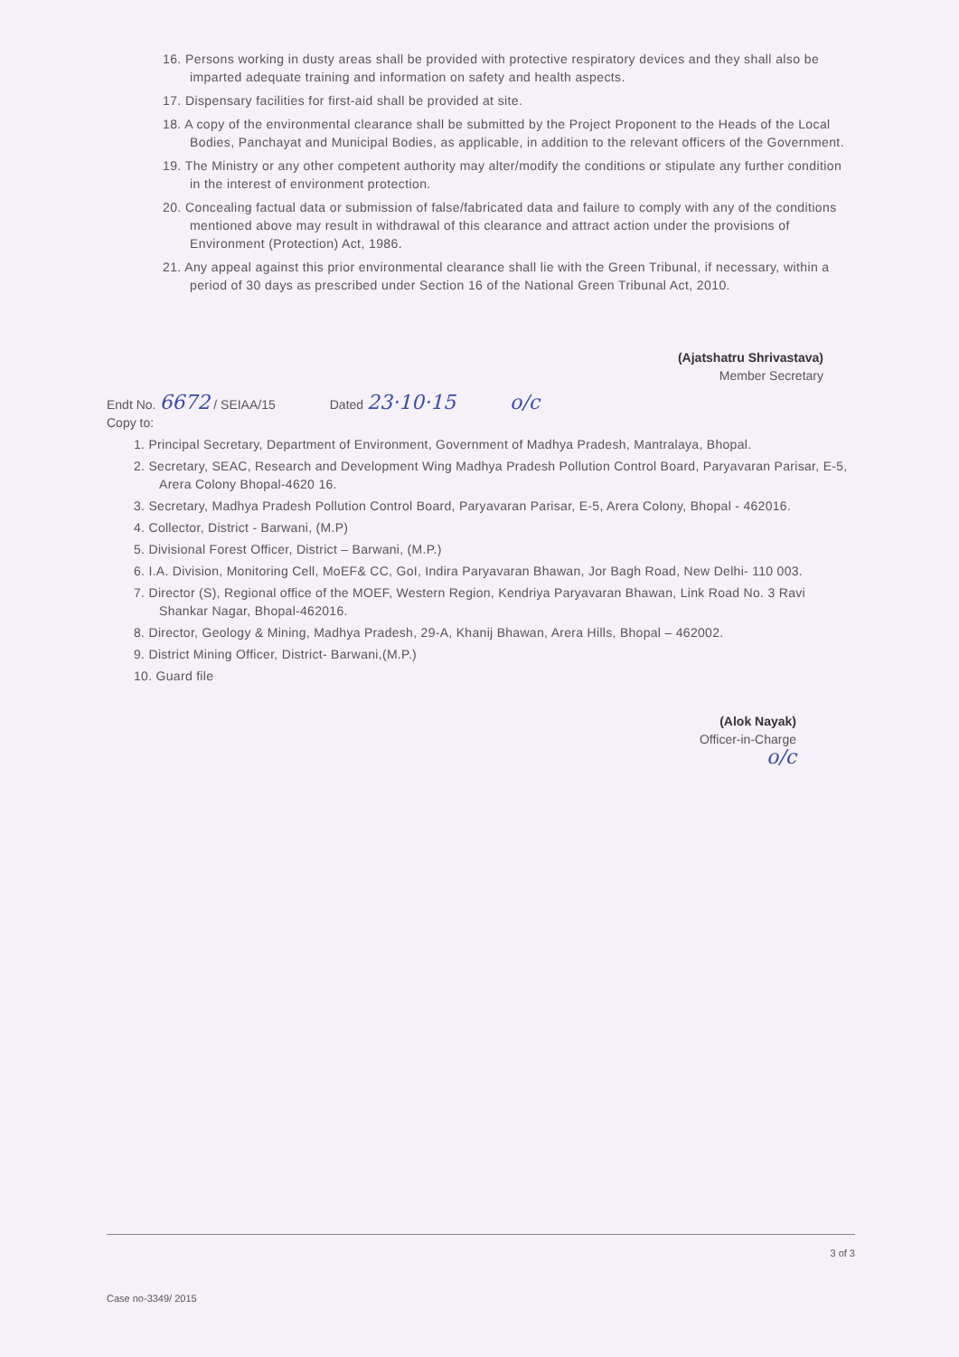16. Persons working in dusty areas shall be provided with protective respiratory devices and they shall also be imparted adequate training and information on safety and health aspects.
17. Dispensary facilities for first-aid shall be provided at site.
18. A copy of the environmental clearance shall be submitted by the Project Proponent to the Heads of the Local Bodies, Panchayat and Municipal Bodies, as applicable, in addition to the relevant officers of the Government.
19. The Ministry or any other competent authority may alter/modify the conditions or stipulate any further condition in the interest of environment protection.
20. Concealing factual data or submission of false/fabricated data and failure to comply with any of the conditions mentioned above may result in withdrawal of this clearance and attract action under the provisions of Environment (Protection) Act, 1986.
21. Any appeal against this prior environmental clearance shall lie with the Green Tribunal, if necessary, within a period of 30 days as prescribed under Section 16 of the National Green Tribunal Act, 2010.
(Ajatshatru Shrivastava)
Member Secretary
Endt No. 6672 / SEIAA/15 Dated 23·10·15 o/c
Copy to:
1. Principal Secretary, Department of Environment, Government of Madhya Pradesh, Mantralaya, Bhopal.
2. Secretary, SEAC, Research and Development Wing Madhya Pradesh Pollution Control Board, Paryavaran Parisar, E-5, Arera Colony Bhopal-4620 16.
3. Secretary, Madhya Pradesh Pollution Control Board, Paryavaran Parisar, E-5, Arera Colony, Bhopal - 462016.
4. Collector, District - Barwani, (M.P)
5. Divisional Forest Officer, District – Barwani, (M.P.)
6. I.A. Division, Monitoring Cell, MoEF& CC, GoI, Indira Paryavaran Bhawan, Jor Bagh Road, New Delhi- 110 003.
7. Director (S), Regional office of the MOEF, Western Region, Kendriya Paryavaran Bhawan, Link Road No. 3 Ravi Shankar Nagar, Bhopal-462016.
8. Director, Geology & Mining, Madhya Pradesh, 29-A, Khanij Bhawan, Arera Hills, Bhopal – 462002.
9. District Mining Officer, District- Barwani,(M.P.)
10. Guard file
(Alok Nayak)
Officer-in-Charge
o/c
3 of 3
Case no-3349/ 2015